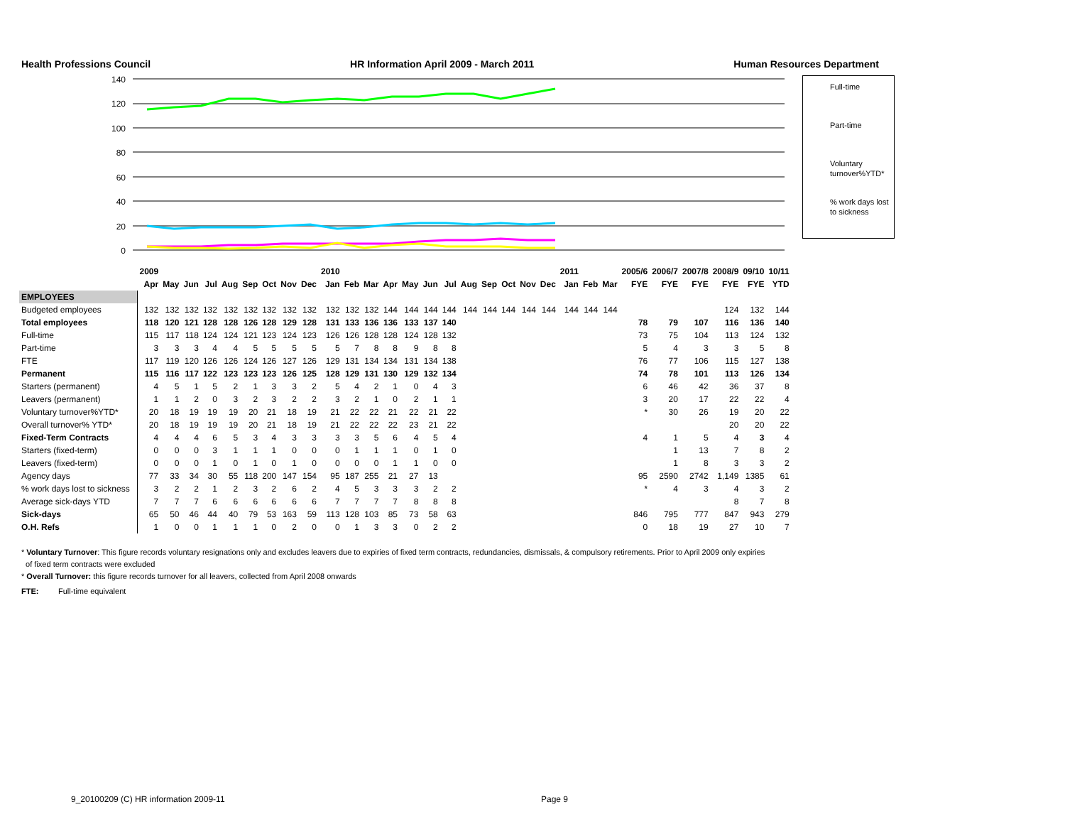Health Professions Council HR Information April 2009 - March 2011 Human Resources Department
140
120
100
80
60
40
20
0
Full-time
Part-time
Voluntary turnover%YTD*
% work days lost to sickness
| | 2009 | | | | | | | | | 2010 | | | | | | | | | | | | 2011 | | | 2005/6 | 2006/7 | 2007/8 | 2008/9 | 09/10 | 10/11 |
| --- | --- | --- | --- | --- | --- | --- | --- | --- | --- | --- | --- | --- | --- | --- | --- | --- | --- | --- | --- | --- | --- | --- | --- | --- | --- | --- | --- | --- | --- | --- |
| | Apr | May | Jun | Jul | Aug | Sep | Oct | Nov | Dec | Jan | Feb | Mar | Apr | May | Jun | Jul | Aug | Sep | Oct | Nov | Dec | Jan | Feb | Mar | FYE | FYE | FYE | FYE | FYE | YTD |
| EMPLOYEES | | | | | | | | | | | | | | | | | | | | | | | | | | | | | | |
| Budgeted employees | 132 | 132 | 132 | 132 | 132 | 132 | 132 | 132 | 132 | 132 | 132 | 132 | 144 | 144 | 144 | 144 | 144 | 144 | 144 | 144 | 144 | 144 | 144 | 144 | | | | 124 | 132 | 144 |
| Total employees | 118 | 120 | 121 | 128 | 128 | 126 | 128 | 129 | 128 | 131 | 133 | 136 | 136 | 133 | 137 | 140 | | | | | | | | | 78 | 79 | 107 | 116 | 136 | 140 |
| Full-time | 115 | 117 | 118 | 124 | 124 | 121 | 123 | 124 | 123 | 126 | 126 | 128 | 128 | 124 | 128 | 132 | | | | | | | | | 73 | 75 | 104 | 113 | 124 | 132 |
| Part-time | 3 | 3 | 3 | 4 | 4 | 5 | 5 | 5 | 5 | 5 | 7 | 8 | 8 | 9 | 8 | 8 | | | | | | | | | 5 | 4 | 3 | 3 | 5 | 8 |
| FTE | 117 | 119 | 120 | 126 | 126 | 124 | 126 | 127 | 126 | 129 | 131 | 134 | 134 | 131 | 134 | 138 | | | | | | | | | 76 | 77 | 106 | 115 | 127 | 138 |
| Permanent | 115 | 116 | 117 | 122 | 123 | 123 | 123 | 126 | 125 | 128 | 129 | 131 | 130 | 129 | 132 | 134 | | | | | | | | | 74 | 78 | 101 | 113 | 126 | 134 |
| Starters (permanent) | 4 | 5 | 1 | 5 | 2 | 1 | 3 | 3 | 2 | 5 | 4 | 2 | 1 | 0 | 4 | 3 | | | | | | | | | 6 | 46 | 42 | 36 | 37 | 8 |
| Leavers (permanent) | 1 | 1 | 2 | 0 | 3 | 2 | 3 | 2 | 2 | 3 | 2 | 1 | 0 | 2 | 1 | 1 | | | | | | | | | 3 | 20 | 17 | 22 | 22 | 4 |
| Voluntary turnover%YTD* | 20 | 18 | 19 | 19 | 19 | 20 | 21 | 18 | 19 | 21 | 22 | 22 | 21 | 22 | 21 | 22 | | | | | | | | | * | 30 | 26 | 19 | 20 | 22 |
| Overall turnover% YTD* | 20 | 18 | 19 | 19 | 19 | 20 | 21 | 18 | 19 | 21 | 22 | 22 | 22 | 23 | 21 | 22 | | | | | | | | | | | | 20 | 20 | 22 |
| Fixed-Term Contracts | 4 | 4 | 4 | 6 | 5 | 3 | 4 | 3 | 3 | 3 | 3 | 5 | 6 | 4 | 5 | 4 | | | | | | | | | 4 | 1 | 5 | 4 | 3 | 4 |
| Starters (fixed-term) | 0 | 0 | 0 | 3 | 1 | 1 | 1 | 0 | 0 | 0 | 1 | 1 | 1 | 0 | 1 | 0 | | | | | | | | | | 1 | 13 | 7 | 8 | 2 |
| Leavers (fixed-term) | 0 | 0 | 0 | 1 | 0 | 1 | 0 | 1 | 0 | 0 | 0 | 0 | 1 | 1 | 0 | 0 | | | | | | | | | | 1 | 8 | 3 | 3 | 2 |
| Agency days | 77 | 33 | 34 | 30 | 55 | 118 | 200 | 147 | 154 | 95 | 187 | 255 | 21 | 27 | 13 | | | | | | | | | | 95 | 2590 | 2742 | 1,149 | 1385 | 61 |
| % work days lost to sickness | 3 | 2 | 2 | 1 | 2 | 3 | 2 | 6 | 2 | 4 | 5 | 3 | 3 | 3 | 2 | 2 | | | | | | | | | * | 4 | 3 | 4 | 3 | 2 |
| Average sick-days YTD | 7 | 7 | 7 | 6 | 6 | 6 | 6 | 6 | 6 | 7 | 7 | 7 | 7 | 8 | 8 | 8 | | | | | | | | | | | | 8 | 7 | 8 |
| Sick-days | 65 | 50 | 46 | 44 | 40 | 79 | 53 | 163 | 59 | 113 | 128 | 103 | 85 | 73 | 58 | 63 | | | | | | | | | 846 | 795 | 777 | 847 | 943 | 279 |
| O.H. Refs | 1 | 0 | 0 | 1 | 1 | 1 | 0 | 2 | 0 | 0 | 1 | 3 | 3 | 0 | 2 | 2 | | | | | | | | | 0 | 18 | 19 | 27 | 10 | 7 |
* Voluntary Turnover: This figure records voluntary resignations only and excludes leavers due to expiries of fixed term contracts, redundancies, dismissals, & compulsory retirements. Prior to April 2009 only expiries
of fixed term contracts were excluded
* Overall Turnover: this figure records turnover for all leavers, collected from April 2008 onwards
FTE: Full-time equivalent
9_20100209 (C) HR information 2009-11 Page 9